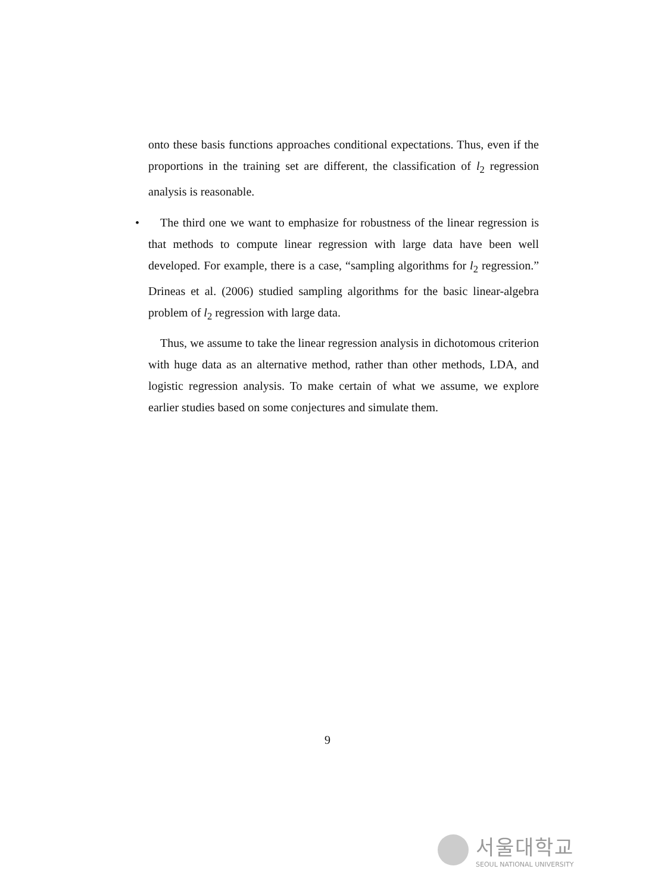onto these basis functions approaches conditional expectations. Thus, even if the proportions in the training set are different, the classification of l<sub>2</sub> regression analysis is reasonable.
•
The third one we want to emphasize for robustness of the linear regression is that methods to compute linear regression with large data have been well developed. For example, there is a case, “sampling algorithms for l<sub>2</sub> regression.” Drineas et al. (2006) studied sampling algorithms for the basic linear-algebra problem of l<sub>2</sub> regression with large data.
Thus, we assume to take the linear regression analysis in dichotomous criterion with huge data as an alternative method, rather than other methods, LDA, and logistic regression analysis. To make certain of what we assume, we explore earlier studies based on some conjectures and simulate them.
9
서울대학교
SEOUL NATIONAL UNIVERSITY